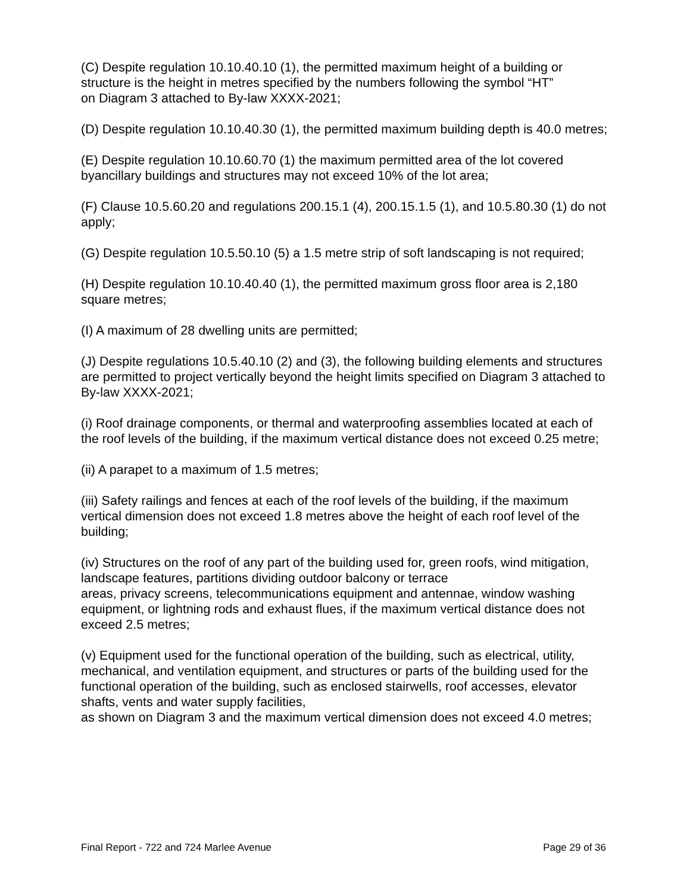(C) Despite regulation 10.10.40.10 (1), the permitted maximum height of a building or structure is the height in metres specified by the numbers following the symbol “HT”
on Diagram 3 attached to By-law XXXX-2021;
(D) Despite regulation 10.10.40.30 (1), the permitted maximum building depth is 40.0 metres;
(E) Despite regulation 10.10.60.70 (1) the maximum permitted area of the lot covered byancillary buildings and structures may not exceed 10% of the lot area;
(F) Clause 10.5.60.20 and regulations 200.15.1 (4), 200.15.1.5 (1), and 10.5.80.30 (1) do not apply;
(G) Despite regulation 10.5.50.10 (5) a 1.5 metre strip of soft landscaping is not required;
(H) Despite regulation 10.10.40.40 (1), the permitted maximum gross floor area is 2,180 square metres;
(I) A maximum of 28 dwelling units are permitted;
(J) Despite regulations 10.5.40.10 (2) and (3), the following building elements and structures are permitted to project vertically beyond the height limits specified on Diagram 3 attached to By-law XXXX-2021;
(i) Roof drainage components, or thermal and waterproofing assemblies located at each of the roof levels of the building, if the maximum vertical distance does not exceed 0.25 metre;
(ii) A parapet to a maximum of 1.5 metres;
(iii) Safety railings and fences at each of the roof levels of the building, if the maximum vertical dimension does not exceed 1.8 metres above the height of each roof level of the building;
(iv) Structures on the roof of any part of the building used for, green roofs, wind mitigation, landscape features, partitions dividing outdoor balcony or terrace
areas, privacy screens, telecommunications equipment and antennae, window washing equipment, or lightning rods and exhaust flues, if the maximum vertical distance does not exceed 2.5 metres;
(v) Equipment used for the functional operation of the building, such as electrical, utility, mechanical, and ventilation equipment, and structures or parts of the building used for the functional operation of the building, such as enclosed stairwells, roof accesses, elevator shafts, vents and water supply facilities,
as shown on Diagram 3 and the maximum vertical dimension does not exceed 4.0 metres;
Final Report - 722 and 724 Marlee Avenue Page 29 of 36